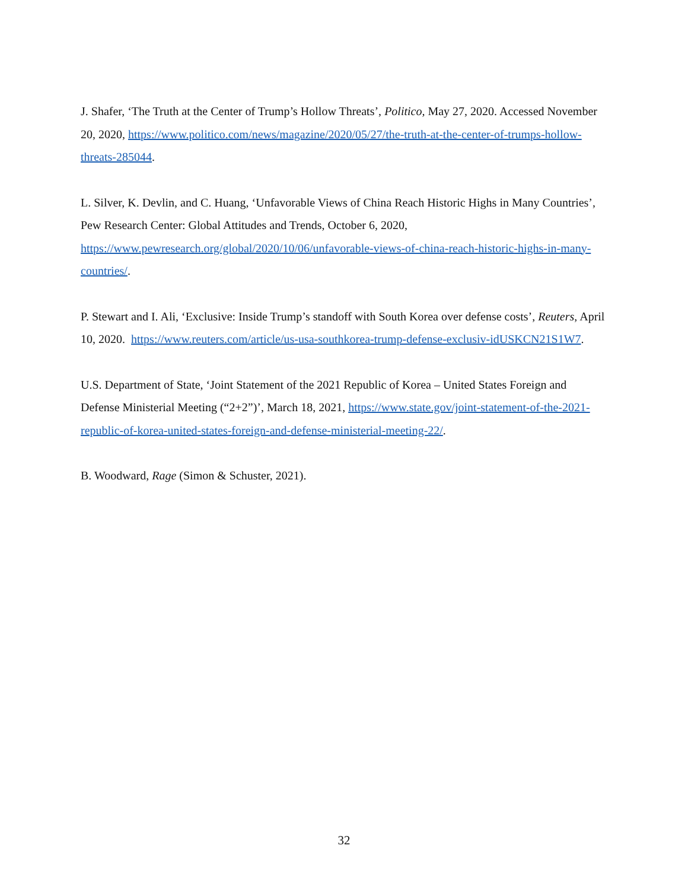J. Shafer, ‘The Truth at the Center of Trump’s Hollow Threats’, Politico, May 27, 2020. Accessed November 20, 2020, https://www.politico.com/news/magazine/2020/05/27/the-truth-at-the-center-of-trumps-hollow-threats-285044.
L. Silver, K. Devlin, and C. Huang, ‘Unfavorable Views of China Reach Historic Highs in Many Countries’, Pew Research Center: Global Attitudes and Trends, October 6, 2020, https://www.pewresearch.org/global/2020/10/06/unfavorable-views-of-china-reach-historic-highs-in-many-countries/.
P. Stewart and I. Ali, ‘Exclusive: Inside Trump’s standoff with South Korea over defense costs’, Reuters, April 10, 2020. https://www.reuters.com/article/us-usa-southkorea-trump-defense-exclusiv-idUSKCN21S1W7.
U.S. Department of State, ‘Joint Statement of the 2021 Republic of Korea – United States Foreign and Defense Ministerial Meeting (“2+2”)’, March 18, 2021, https://www.state.gov/joint-statement-of-the-2021-republic-of-korea-united-states-foreign-and-defense-ministerial-meeting-22/.
B. Woodward, Rage (Simon & Schuster, 2021).
32